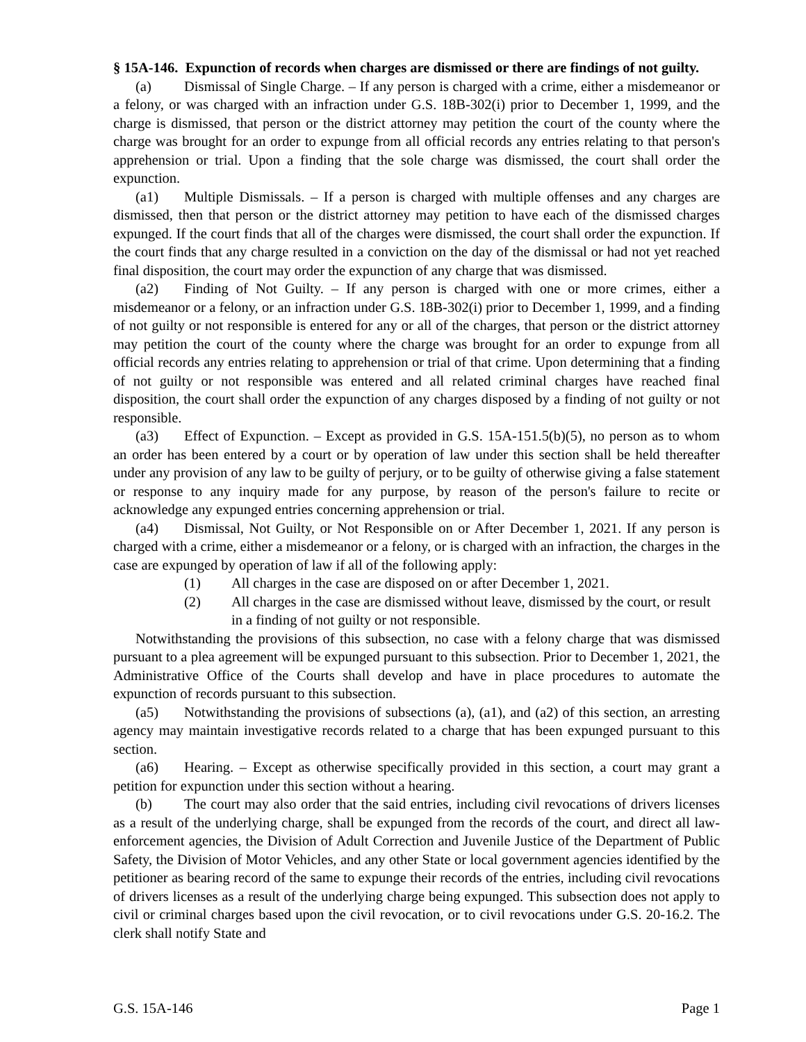§ 15A-146. Expunction of records when charges are dismissed or there are findings of not guilty.
(a) Dismissal of Single Charge. – If any person is charged with a crime, either a misdemeanor or a felony, or was charged with an infraction under G.S. 18B-302(i) prior to December 1, 1999, and the charge is dismissed, that person or the district attorney may petition the court of the county where the charge was brought for an order to expunge from all official records any entries relating to that person's apprehension or trial. Upon a finding that the sole charge was dismissed, the court shall order the expunction.
(a1) Multiple Dismissals. – If a person is charged with multiple offenses and any charges are dismissed, then that person or the district attorney may petition to have each of the dismissed charges expunged. If the court finds that all of the charges were dismissed, the court shall order the expunction. If the court finds that any charge resulted in a conviction on the day of the dismissal or had not yet reached final disposition, the court may order the expunction of any charge that was dismissed.
(a2) Finding of Not Guilty. – If any person is charged with one or more crimes, either a misdemeanor or a felony, or an infraction under G.S. 18B-302(i) prior to December 1, 1999, and a finding of not guilty or not responsible is entered for any or all of the charges, that person or the district attorney may petition the court of the county where the charge was brought for an order to expunge from all official records any entries relating to apprehension or trial of that crime. Upon determining that a finding of not guilty or not responsible was entered and all related criminal charges have reached final disposition, the court shall order the expunction of any charges disposed by a finding of not guilty or not responsible.
(a3) Effect of Expunction. – Except as provided in G.S. 15A-151.5(b)(5), no person as to whom an order has been entered by a court or by operation of law under this section shall be held thereafter under any provision of any law to be guilty of perjury, or to be guilty of otherwise giving a false statement or response to any inquiry made for any purpose, by reason of the person's failure to recite or acknowledge any expunged entries concerning apprehension or trial.
(a4) Dismissal, Not Guilty, or Not Responsible on or After December 1, 2021. If any person is charged with a crime, either a misdemeanor or a felony, or is charged with an infraction, the charges in the case are expunged by operation of law if all of the following apply:
(1) All charges in the case are disposed on or after December 1, 2021.
(2) All charges in the case are dismissed without leave, dismissed by the court, or result in a finding of not guilty or not responsible.
Notwithstanding the provisions of this subsection, no case with a felony charge that was dismissed pursuant to a plea agreement will be expunged pursuant to this subsection. Prior to December 1, 2021, the Administrative Office of the Courts shall develop and have in place procedures to automate the expunction of records pursuant to this subsection.
(a5) Notwithstanding the provisions of subsections (a), (a1), and (a2) of this section, an arresting agency may maintain investigative records related to a charge that has been expunged pursuant to this section.
(a6) Hearing. – Except as otherwise specifically provided in this section, a court may grant a petition for expunction under this section without a hearing.
(b) The court may also order that the said entries, including civil revocations of drivers licenses as a result of the underlying charge, shall be expunged from the records of the court, and direct all law-enforcement agencies, the Division of Adult Correction and Juvenile Justice of the Department of Public Safety, the Division of Motor Vehicles, and any other State or local government agencies identified by the petitioner as bearing record of the same to expunge their records of the entries, including civil revocations of drivers licenses as a result of the underlying charge being expunged. This subsection does not apply to civil or criminal charges based upon the civil revocation, or to civil revocations under G.S. 20-16.2. The clerk shall notify State and
G.S. 15A-146 Page 1